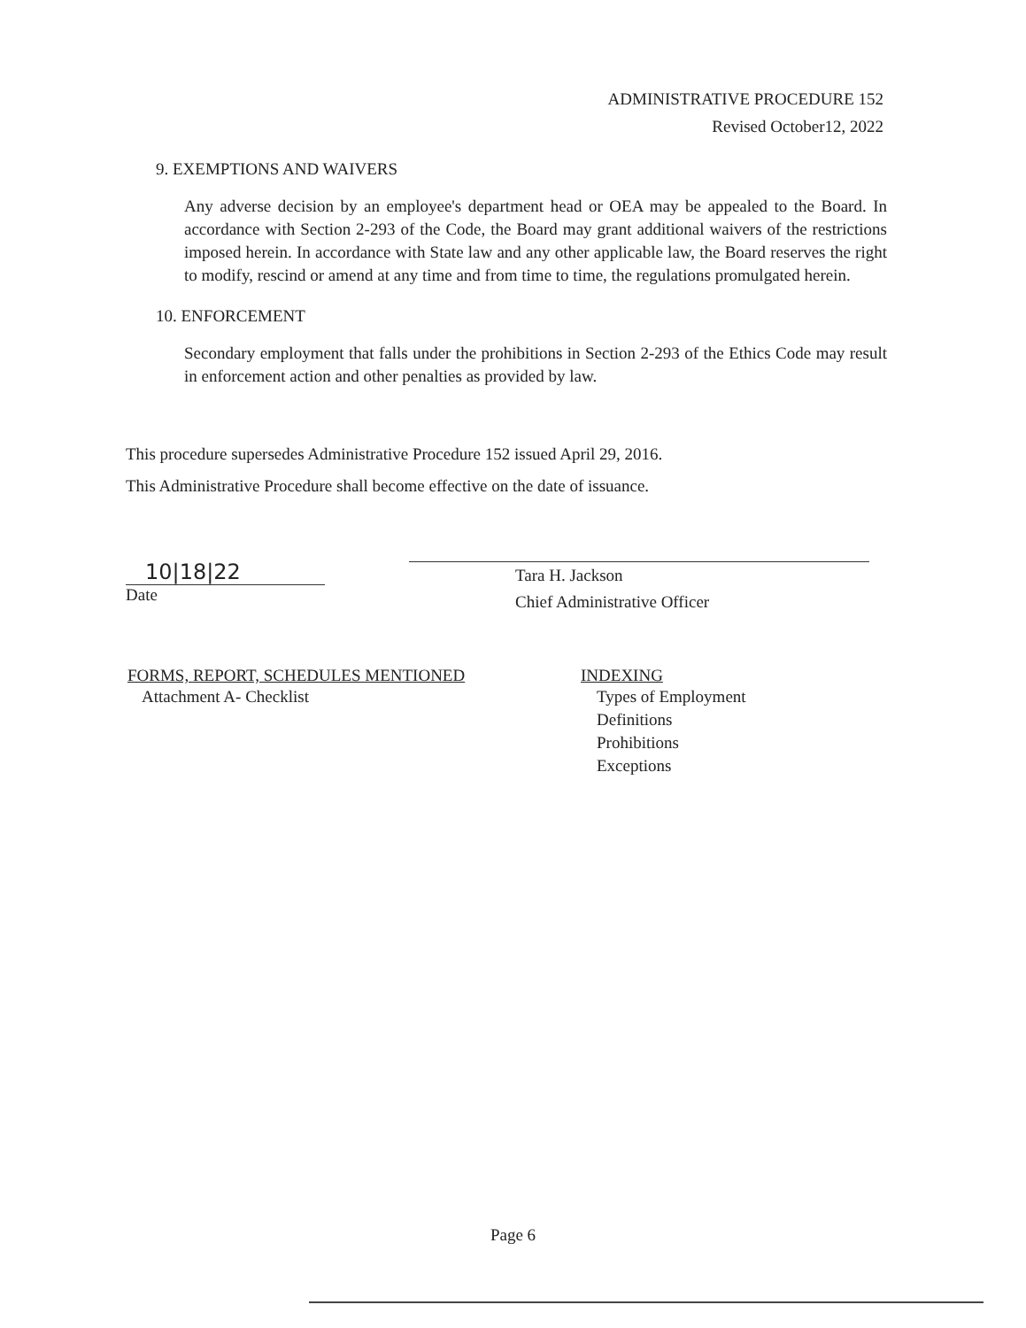ADMINISTRATIVE PROCEDURE 152
Revised October12, 2022
9. EXEMPTIONS AND WAIVERS
Any adverse decision by an employee's department head or OEA may be appealed to the Board. In accordance with Section 2-293 of the Code, the Board may grant additional waivers of the restrictions imposed herein. In accordance with State law and any other applicable law, the Board reserves the right to modify, rescind or amend at any time and from time to time, the regulations promulgated herein.
10. ENFORCEMENT
Secondary employment that falls under the prohibitions in Section 2-293 of the Ethics Code may result in enforcement action and other penalties as provided by law.
This procedure supersedes Administrative Procedure 152 issued April 29, 2016.
This Administrative Procedure shall become effective on the date of issuance.
10|18|22
Date
Tara H. Jackson
Chief Administrative Officer
FORMS, REPORT, SCHEDULES MENTIONED
Attachment A- Checklist
INDEXING
Types of Employment
Definitions
Prohibitions
Exceptions
Page 6